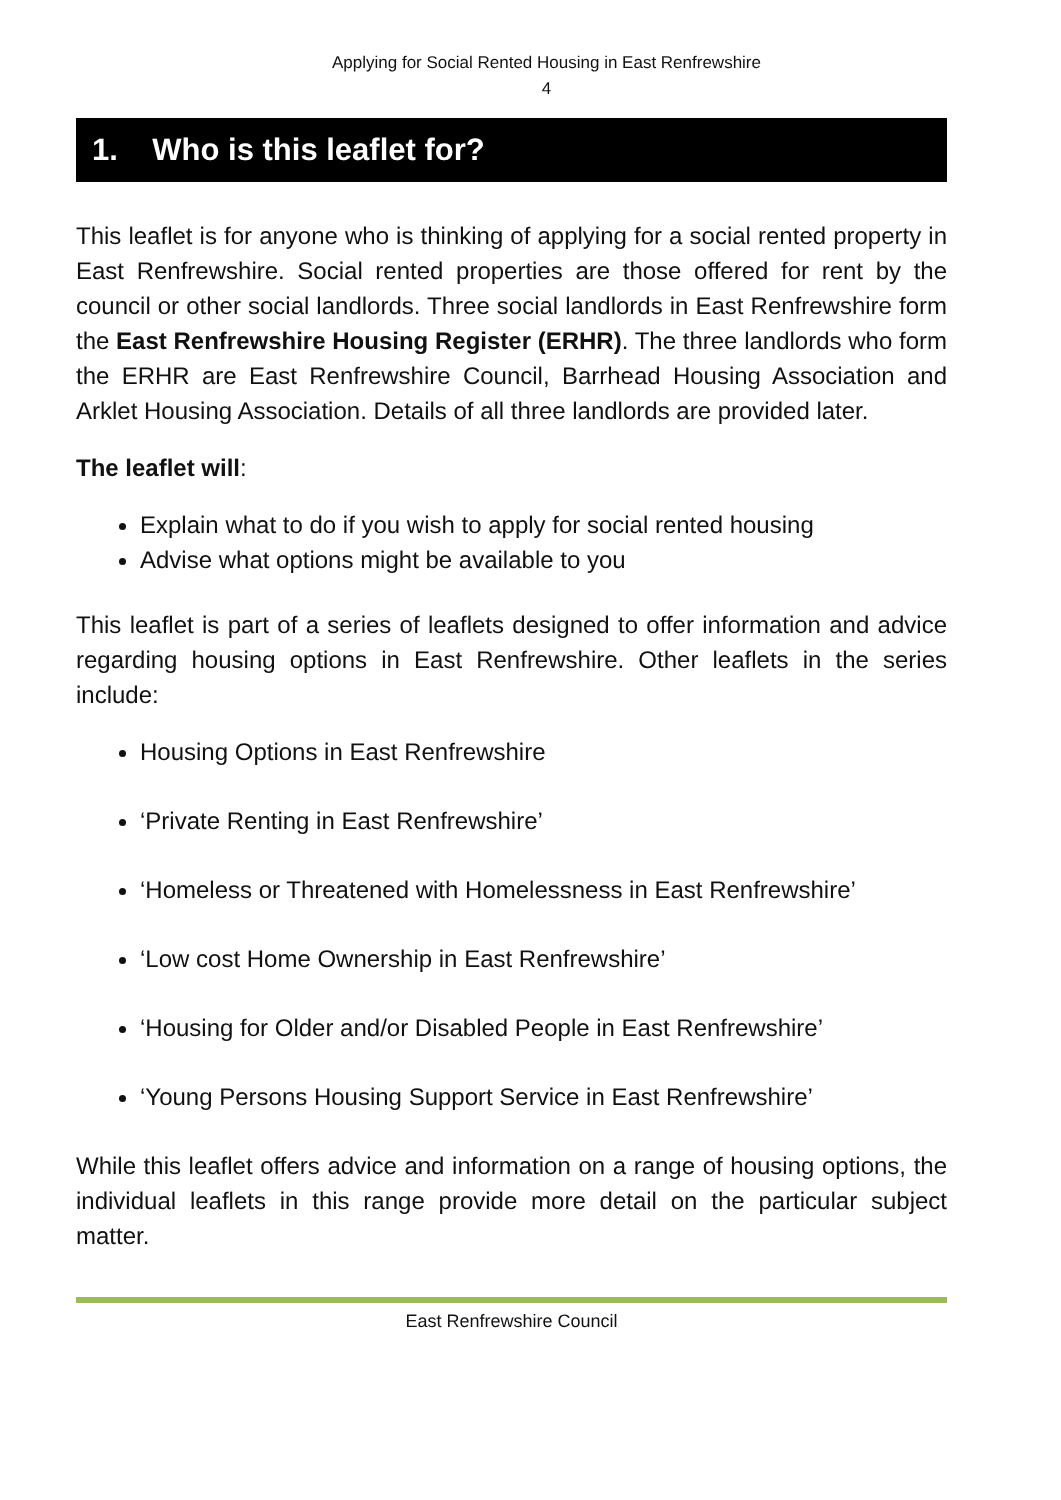Applying for Social Rented Housing in East Renfrewshire
4
1. Who is this leaflet for?
This leaflet is for anyone who is thinking of applying for a social rented property in East Renfrewshire. Social rented properties are those offered for rent by the council or other social landlords. Three social landlords in East Renfrewshire form the East Renfrewshire Housing Register (ERHR). The three landlords who form the ERHR are East Renfrewshire Council, Barrhead Housing Association and Arklet Housing Association. Details of all three landlords are provided later.
The leaflet will:
Explain what to do if you wish to apply for social rented housing
Advise what options might be available to you
This leaflet is part of a series of leaflets designed to offer information and advice regarding housing options in East Renfrewshire. Other leaflets in the series include:
Housing Options in East Renfrewshire
‘Private Renting in East Renfrewshire’
‘Homeless or Threatened with Homelessness in East Renfrewshire’
‘Low cost Home Ownership in East Renfrewshire’
‘Housing for Older and/or Disabled People in East Renfrewshire’
‘Young Persons Housing Support Service in East Renfrewshire’
While this leaflet offers advice and information on a range of housing options, the individual leaflets in this range provide more detail on the particular subject matter.
East Renfrewshire Council